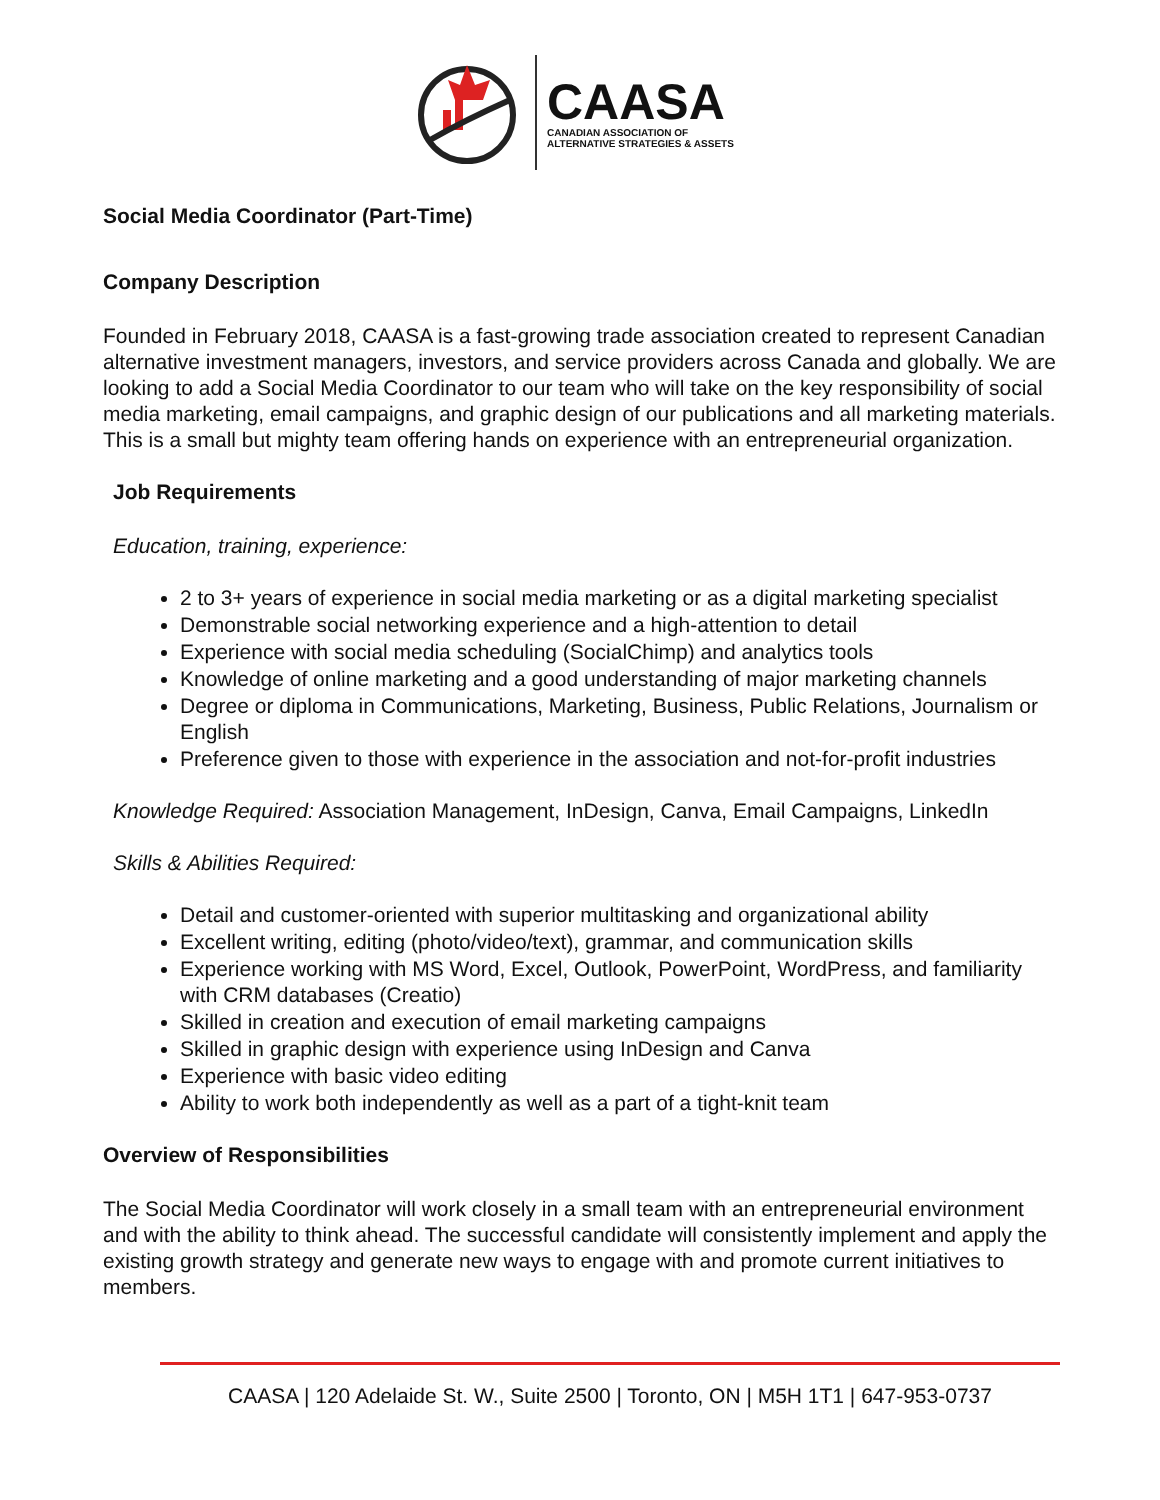CAASA
CANADIAN ASSOCIATION OF
ALTERNATIVE STRATEGIES & ASSETS
Social Media Coordinator (Part-Time)
Company Description
Founded in February 2018, CAASA is a fast-growing trade association created to represent Canadian alternative investment managers, investors, and service providers across Canada and globally. We are looking to add a Social Media Coordinator to our team who will take on the key responsibility of social media marketing, email campaigns, and graphic design of our publications and all marketing materials. This is a small but mighty team offering hands on experience with an entrepreneurial organization.
Job Requirements
Education, training, experience:
2 to 3+ years of experience in social media marketing or as a digital marketing specialist
Demonstrable social networking experience and a high-attention to detail
Experience with social media scheduling (SocialChimp) and analytics tools
Knowledge of online marketing and a good understanding of major marketing channels
Degree or diploma in Communications, Marketing, Business, Public Relations, Journalism or English
Preference given to those with experience in the association and not-for-profit industries
Knowledge Required: Association Management, InDesign, Canva, Email Campaigns, LinkedIn
Skills & Abilities Required:
Detail and customer-oriented with superior multitasking and organizational ability
Excellent writing, editing (photo/video/text), grammar, and communication skills
Experience working with MS Word, Excel, Outlook, PowerPoint, WordPress, and familiarity with CRM databases (Creatio)
Skilled in creation and execution of email marketing campaigns
Skilled in graphic design with experience using InDesign and Canva
Experience with basic video editing
Ability to work both independently as well as a part of a tight-knit team
Overview of Responsibilities
The Social Media Coordinator will work closely in a small team with an entrepreneurial environment and with the ability to think ahead. The successful candidate will consistently implement and apply the existing growth strategy and generate new ways to engage with and promote current initiatives to members.
CAASA | 120 Adelaide St. W., Suite 2500 | Toronto, ON | M5H 1T1 | 647-953-0737